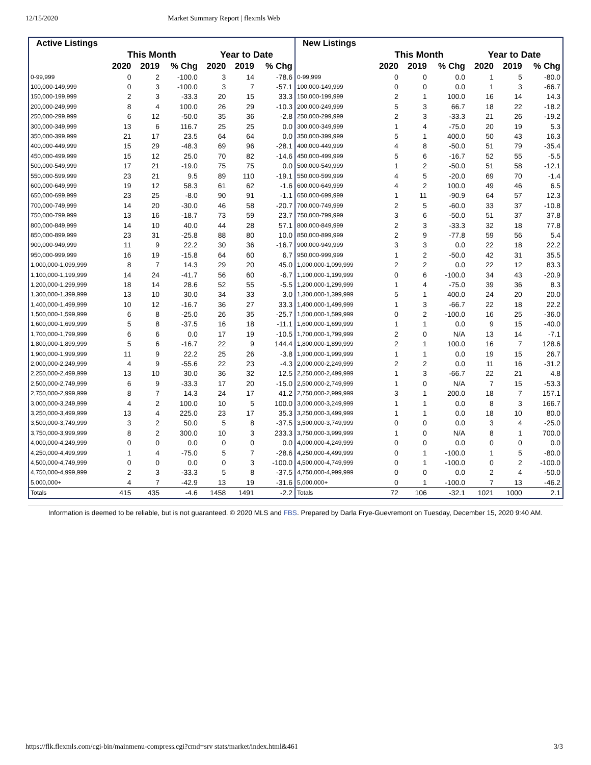12/15/2020 Market Summary Report | flexmls Web
| Active Listings | | | | | | |
| --- | --- | --- | --- | --- | --- | --- |
| | This Month | | | Year to Date | | |
| | 2020 | 2019 | % Chg | 2020 | 2019 | % Chg |
| 0-99,999 | 0 | 2 | -100.0 | 3 | 14 | -78.6 |
| 100,000-149,999 | 0 | 3 | -100.0 | 3 | 7 | -57.1 |
| 150,000-199,999 | 2 | 3 | -33.3 | 20 | 15 | 33.3 |
| 200,000-249,999 | 8 | 4 | 100.0 | 26 | 29 | -10.3 |
| 250,000-299,999 | 6 | 12 | -50.0 | 35 | 36 | -2.8 |
| 300,000-349,999 | 13 | 6 | 116.7 | 25 | 25 | 0.0 |
| 350,000-399,999 | 21 | 17 | 23.5 | 64 | 64 | 0.0 |
| 400,000-449,999 | 15 | 29 | -48.3 | 69 | 96 | -28.1 |
| 450,000-499,999 | 15 | 12 | 25.0 | 70 | 82 | -14.6 |
| 500,000-549,999 | 17 | 21 | -19.0 | 75 | 75 | 0.0 |
| 550,000-599,999 | 23 | 21 | 9.5 | 89 | 110 | -19.1 |
| 600,000-649,999 | 19 | 12 | 58.3 | 61 | 62 | -1.6 |
| 650,000-699,999 | 23 | 25 | -8.0 | 90 | 91 | -1.1 |
| 700,000-749,999 | 14 | 20 | -30.0 | 46 | 58 | -20.7 |
| 750,000-799,999 | 13 | 16 | -18.7 | 73 | 59 | 23.7 |
| 800,000-849,999 | 14 | 10 | 40.0 | 44 | 28 | 57.1 |
| 850,000-899,999 | 23 | 31 | -25.8 | 88 | 80 | 10.0 |
| 900,000-949,999 | 11 | 9 | 22.2 | 30 | 36 | -16.7 |
| 950,000-999,999 | 16 | 19 | -15.8 | 64 | 60 | 6.7 |
| 1,000,000-1,099,999 | 8 | 7 | 14.3 | 29 | 20 | 45.0 |
| 1,100,000-1,199,999 | 14 | 24 | -41.7 | 56 | 60 | -6.7 |
| 1,200,000-1,299,999 | 18 | 14 | 28.6 | 52 | 55 | -5.5 |
| 1,300,000-1,399,999 | 13 | 10 | 30.0 | 34 | 33 | 3.0 |
| 1,400,000-1,499,999 | 10 | 12 | -16.7 | 36 | 27 | 33.3 |
| 1,500,000-1,599,999 | 6 | 8 | -25.0 | 26 | 35 | -25.7 |
| 1,600,000-1,699,999 | 5 | 8 | -37.5 | 16 | 18 | -11.1 |
| 1,700,000-1,799,999 | 6 | 6 | 0.0 | 17 | 19 | -10.5 |
| 1,800,000-1,899,999 | 5 | 6 | -16.7 | 22 | 9 | 144.4 |
| 1,900,000-1,999,999 | 11 | 9 | 22.2 | 25 | 26 | -3.8 |
| 2,000,000-2,249,999 | 4 | 9 | -55.6 | 22 | 23 | -4.3 |
| 2,250,000-2,499,999 | 13 | 10 | 30.0 | 36 | 32 | 12.5 |
| 2,500,000-2,749,999 | 6 | 9 | -33.3 | 17 | 20 | -15.0 |
| 2,750,000-2,999,999 | 8 | 7 | 14.3 | 24 | 17 | 41.2 |
| 3,000,000-3,249,999 | 4 | 2 | 100.0 | 10 | 5 | 100.0 |
| 3,250,000-3,499,999 | 13 | 4 | 225.0 | 23 | 17 | 35.3 |
| 3,500,000-3,749,999 | 3 | 2 | 50.0 | 5 | 8 | -37.5 |
| 3,750,000-3,999,999 | 8 | 2 | 300.0 | 10 | 3 | 233.3 |
| 4,000,000-4,249,999 | 0 | 0 | 0.0 | 0 | 0 | 0.0 |
| 4,250,000-4,499,999 | 1 | 4 | -75.0 | 5 | 7 | -28.6 |
| 4,500,000-4,749,999 | 0 | 0 | 0.0 | 0 | 3 | -100.0 |
| 4,750,000-4,999,999 | 2 | 3 | -33.3 | 5 | 8 | -37.5 |
| 5,000,000+ | 4 | 7 | -42.9 | 13 | 19 | -31.6 |
| Totals | 415 | 435 | -4.6 | 1458 | 1491 | -2.2 |
| New Listings | | | | | | |
| --- | --- | --- | --- | --- | --- | --- |
| | This Month | | | Year to Date | | |
| | 2020 | 2019 | % Chg | 2020 | 2019 | % Chg |
| 0-99,999 | 0 | 0 | 0.0 | 1 | 5 | -80.0 |
| 100,000-149,999 | 0 | 0 | 0.0 | 1 | 3 | -66.7 |
| 150,000-199,999 | 2 | 1 | 100.0 | 16 | 14 | 14.3 |
| 200,000-249,999 | 5 | 3 | 66.7 | 18 | 22 | -18.2 |
| 250,000-299,999 | 2 | 3 | -33.3 | 21 | 26 | -19.2 |
| 300,000-349,999 | 1 | 4 | -75.0 | 20 | 19 | 5.3 |
| 350,000-399,999 | 5 | 1 | 400.0 | 50 | 43 | 16.3 |
| 400,000-449,999 | 4 | 8 | -50.0 | 51 | 79 | -35.4 |
| 450,000-499,999 | 5 | 6 | -16.7 | 52 | 55 | -5.5 |
| 500,000-549,999 | 1 | 2 | -50.0 | 51 | 58 | -12.1 |
| 550,000-599,999 | 4 | 5 | -20.0 | 69 | 70 | -1.4 |
| 600,000-649,999 | 4 | 2 | 100.0 | 49 | 46 | 6.5 |
| 650,000-699,999 | 1 | 11 | -90.9 | 64 | 57 | 12.3 |
| 700,000-749,999 | 2 | 5 | -60.0 | 33 | 37 | -10.8 |
| 750,000-799,999 | 3 | 6 | -50.0 | 51 | 37 | 37.8 |
| 800,000-849,999 | 2 | 3 | -33.3 | 32 | 18 | 77.8 |
| 850,000-899,999 | 2 | 9 | -77.8 | 59 | 56 | 5.4 |
| 900,000-949,999 | 3 | 3 | 0.0 | 22 | 18 | 22.2 |
| 950,000-999,999 | 1 | 2 | -50.0 | 42 | 31 | 35.5 |
| 1,000,000-1,099,999 | 2 | 2 | 0.0 | 22 | 12 | 83.3 |
| 1,100,000-1,199,999 | 0 | 6 | -100.0 | 34 | 43 | -20.9 |
| 1,200,000-1,299,999 | 1 | 4 | -75.0 | 39 | 36 | 8.3 |
| 1,300,000-1,399,999 | 5 | 1 | 400.0 | 24 | 20 | 20.0 |
| 1,400,000-1,499,999 | 1 | 3 | -66.7 | 22 | 18 | 22.2 |
| 1,500,000-1,599,999 | 0 | 2 | -100.0 | 16 | 25 | -36.0 |
| 1,600,000-1,699,999 | 1 | 1 | 0.0 | 9 | 15 | -40.0 |
| 1,700,000-1,799,999 | 2 | 0 | N/A | 13 | 14 | -7.1 |
| 1,800,000-1,899,999 | 2 | 1 | 100.0 | 16 | 7 | 128.6 |
| 1,900,000-1,999,999 | 1 | 1 | 0.0 | 19 | 15 | 26.7 |
| 2,000,000-2,249,999 | 2 | 2 | 0.0 | 11 | 16 | -31.2 |
| 2,250,000-2,499,999 | 1 | 3 | -66.7 | 22 | 21 | 4.8 |
| 2,500,000-2,749,999 | 1 | 0 | N/A | 7 | 15 | -53.3 |
| 2,750,000-2,999,999 | 3 | 1 | 200.0 | 18 | 7 | 157.1 |
| 3,000,000-3,249,999 | 1 | 1 | 0.0 | 8 | 3 | 166.7 |
| 3,250,000-3,499,999 | 1 | 1 | 0.0 | 18 | 10 | 80.0 |
| 3,500,000-3,749,999 | 0 | 0 | 0.0 | 3 | 4 | -25.0 |
| 3,750,000-3,999,999 | 1 | 0 | N/A | 8 | 1 | 700.0 |
| 4,000,000-4,249,999 | 0 | 0 | 0.0 | 0 | 0 | 0.0 |
| 4,250,000-4,499,999 | 0 | 1 | -100.0 | 1 | 5 | -80.0 |
| 4,500,000-4,749,999 | 0 | 1 | -100.0 | 0 | 2 | -100.0 |
| 4,750,000-4,999,999 | 0 | 0 | 0.0 | 2 | 4 | -50.0 |
| 5,000,000+ | 0 | 1 | -100.0 | 7 | 13 | -46.2 |
| Totals | 72 | 106 | -32.1 | 1021 | 1000 | 2.1 |
Information is deemed to be reliable, but is not guaranteed. © 2020 MLS and FBS. Prepared by Darla Frye-Guevremont on Tuesday, December 15, 2020 9:40 AM.
https://flk.flexmls.com/cgi-bin/mainmenu-compress.cgi?cmd=srv stats/market/index.html&461 3/3